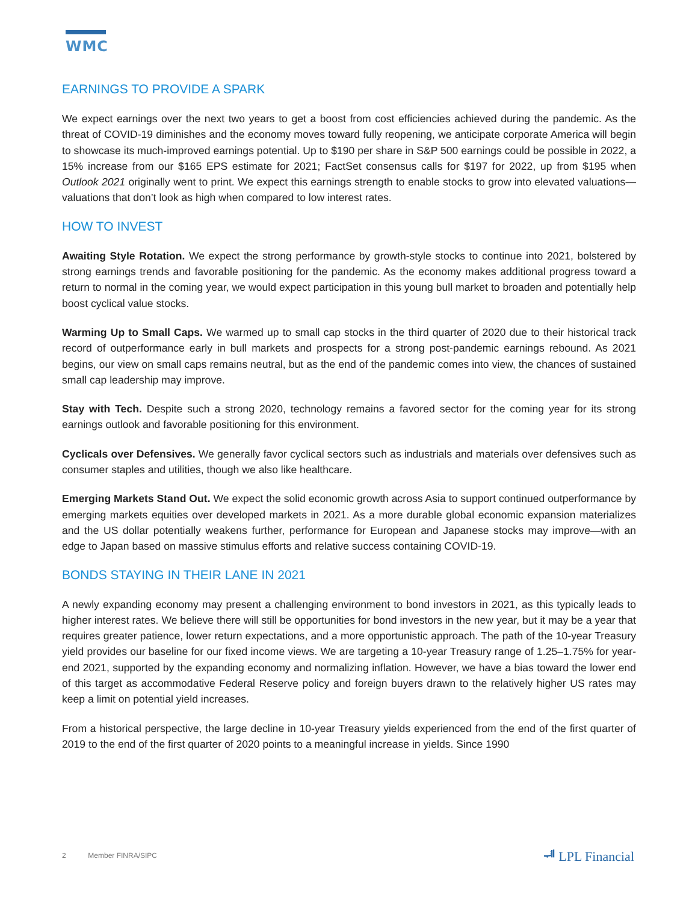WMC
EARNINGS TO PROVIDE A SPARK
We expect earnings over the next two years to get a boost from cost efficiencies achieved during the pandemic. As the threat of COVID-19 diminishes and the economy moves toward fully reopening, we anticipate corporate America will begin to showcase its much-improved earnings potential. Up to $190 per share in S&P 500 earnings could be possible in 2022, a 15% increase from our $165 EPS estimate for 2021; FactSet consensus calls for $197 for 2022, up from $195 when Outlook 2021 originally went to print. We expect this earnings strength to enable stocks to grow into elevated valuations—valuations that don’t look as high when compared to low interest rates.
HOW TO INVEST
Awaiting Style Rotation. We expect the strong performance by growth-style stocks to continue into 2021, bolstered by strong earnings trends and favorable positioning for the pandemic. As the economy makes additional progress toward a return to normal in the coming year, we would expect participation in this young bull market to broaden and potentially help boost cyclical value stocks.
Warming Up to Small Caps. We warmed up to small cap stocks in the third quarter of 2020 due to their historical track record of outperformance early in bull markets and prospects for a strong post-pandemic earnings rebound. As 2021 begins, our view on small caps remains neutral, but as the end of the pandemic comes into view, the chances of sustained small cap leadership may improve.
Stay with Tech. Despite such a strong 2020, technology remains a favored sector for the coming year for its strong earnings outlook and favorable positioning for this environment.
Cyclicals over Defensives. We generally favor cyclical sectors such as industrials and materials over defensives such as consumer staples and utilities, though we also like healthcare.
Emerging Markets Stand Out. We expect the solid economic growth across Asia to support continued outperformance by emerging markets equities over developed markets in 2021. As a more durable global economic expansion materializes and the US dollar potentially weakens further, performance for European and Japanese stocks may improve—with an edge to Japan based on massive stimulus efforts and relative success containing COVID-19.
BONDS STAYING IN THEIR LANE IN 2021
A newly expanding economy may present a challenging environment to bond investors in 2021, as this typically leads to higher interest rates. We believe there will still be opportunities for bond investors in the new year, but it may be a year that requires greater patience, lower return expectations, and a more opportunistic approach. The path of the 10-year Treasury yield provides our baseline for our fixed income views. We are targeting a 10-year Treasury range of 1.25–1.75% for year-end 2021, supported by the expanding economy and normalizing inflation. However, we have a bias toward the lower end of this target as accommodative Federal Reserve policy and foreign buyers drawn to the relatively higher US rates may keep a limit on potential yield increases.
From a historical perspective, the large decline in 10-year Treasury yields experienced from the end of the first quarter of 2019 to the end of the first quarter of 2020 points to a meaningful increase in yields. Since 1990
2 Member FINRA/SIPC ᆌ LPL Financial